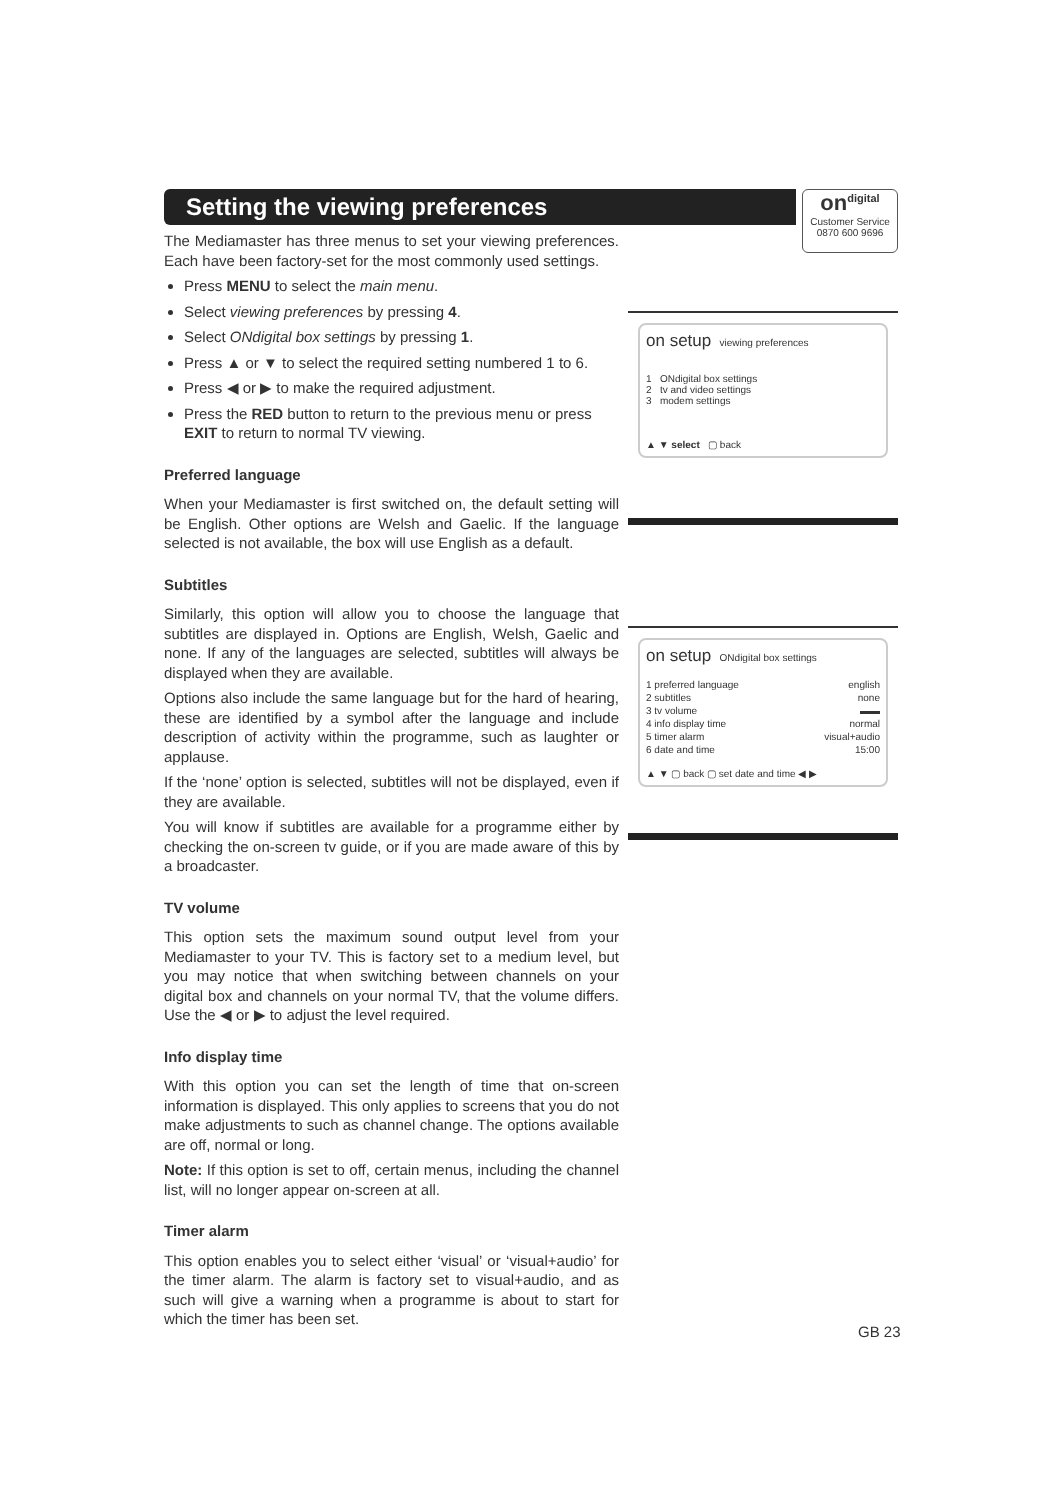Setting the viewing preferences
on<sup>digital</sup>
Customer Service
0870 600 9696
The Mediamaster has three menus to set your viewing preferences. Each have been factory-set for the most commonly used settings.
Press MENU to select the main menu.
Select viewing preferences by pressing 4.
Select ONdigital box settings by pressing 1.
Press ▲ or ▼ to select the required setting numbered 1 to 6.
Press ◀ or ▶ to make the required adjustment.
Press the RED button to return to the previous menu or press EXIT to return to normal TV viewing.
Preferred language
When your Mediamaster is first switched on, the default setting will be English. Other options are Welsh and Gaelic. If the language selected is not available, the box will use English as a default.
Subtitles
Similarly, this option will allow you to choose the language that subtitles are displayed in. Options are English, Welsh, Gaelic and none. If any of the languages are selected, subtitles will always be displayed when they are available.
Options also include the same language but for the hard of hearing, these are identified by a symbol after the language and include description of activity within the programme, such as laughter or applause.
If the ‘none’ option is selected, subtitles will not be displayed, even if they are available.
You will know if subtitles are available for a programme either by checking the on-screen tv guide, or if you are made aware of this by a broadcaster.
TV volume
This option sets the maximum sound output level from your Mediamaster to your TV. This is factory set to a medium level, but you may notice that when switching between channels on your digital box and channels on your normal TV, that the volume differs. Use the ◀ or ▶ to adjust the level required.
Info display time
With this option you can set the length of time that on-screen information is displayed. This only applies to screens that you do not make adjustments to such as channel change. The options available are off, normal or long.
Note: If this option is set to off, certain menus, including the channel list, will no longer appear on-screen at all.
Timer alarm
This option enables you to select either ‘visual’ or ‘visual+audio’ for the timer alarm. The alarm is factory set to visual+audio, and as such will give a warning when a programme is about to start for which the timer has been set.
on setup viewing preferences
1 ONdigital box settings
2 tv and video settings
3 modem settings
▲ ▼ select ▢ back
on setup ONdigital box settings
1 preferred language english
2 subtitles none
3 tv volume ▬▬
4 info display time normal
5 timer alarm visual+audio
6 date and time 15:00
▲ ▼ ▢ back ▢ set date and time ◀ ▶
GB 23